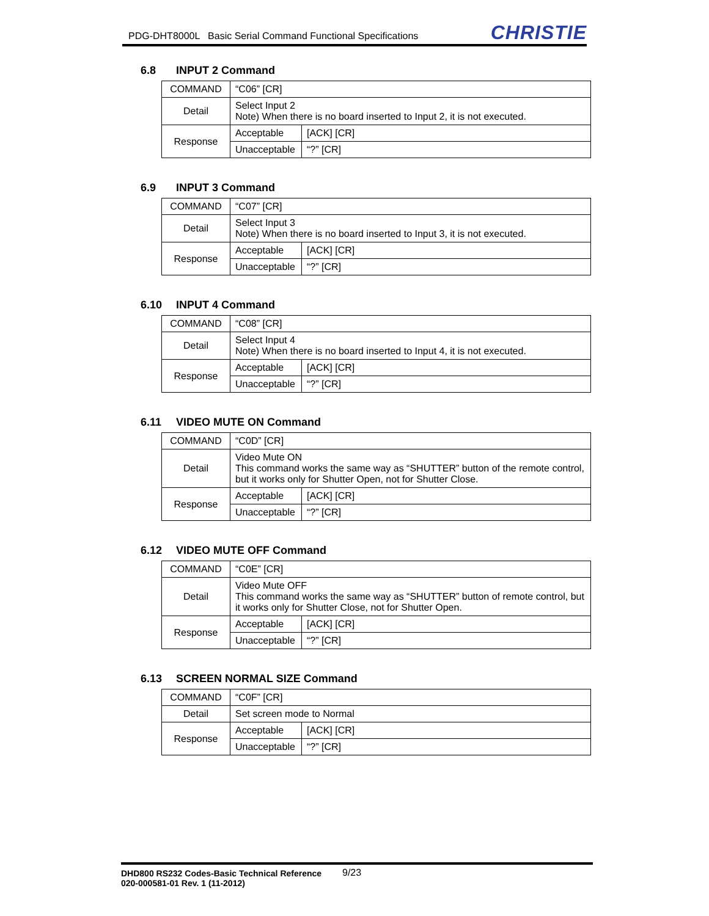PDG-DHT8000L Basic Serial Command Functional Specifications
CHRISTIE
6.8 INPUT 2 Command
| COMMAND | “C06” [CR] | |
| Detail | Select Input 2 Note) When there is no board inserted to Input 2, it is not executed. | |
| Response | Acceptable | [ACK] [CR] |
| | Unacceptable | “?” [CR] |
6.9 INPUT 3 Command
| COMMAND | “C07” [CR] | |
| Detail | Select Input 3 Note) When there is no board inserted to Input 3, it is not executed. | |
| Response | Acceptable | [ACK] [CR] |
| | Unacceptable | “?” [CR] |
6.10 INPUT 4 Command
| COMMAND | “C08” [CR] | |
| Detail | Select Input 4 Note) When there is no board inserted to Input 4, it is not executed. | |
| Response | Acceptable | [ACK] [CR] |
| | Unacceptable | “?” [CR] |
6.11 VIDEO MUTE ON Command
| COMMAND | “C0D” [CR] | |
| Detail | Video Mute ON This command works the same way as “SHUTTER” button of the remote control, but it works only for Shutter Open, not for Shutter Close. | |
| Response | Acceptable | [ACK] [CR] |
| | Unacceptable | “?” [CR] |
6.12 VIDEO MUTE OFF Command
| COMMAND | “C0E” [CR] | |
| Detail | Video Mute OFF This command works the same way as “SHUTTER” button of remote control, but it works only for Shutter Close, not for Shutter Open. | |
| Response | Acceptable | [ACK] [CR] |
| | Unacceptable | “?” [CR] |
6.13 SCREEN NORMAL SIZE Command
| COMMAND | “C0F” [CR] | |
| Detail | Set screen mode to Normal | |
| Response | Acceptable | [ACK] [CR] |
| | Unacceptable | “?” [CR] |
DHD800 RS232 Codes-Basic Technical Reference 9/23
020-000581-01 Rev. 1 (11-2012)